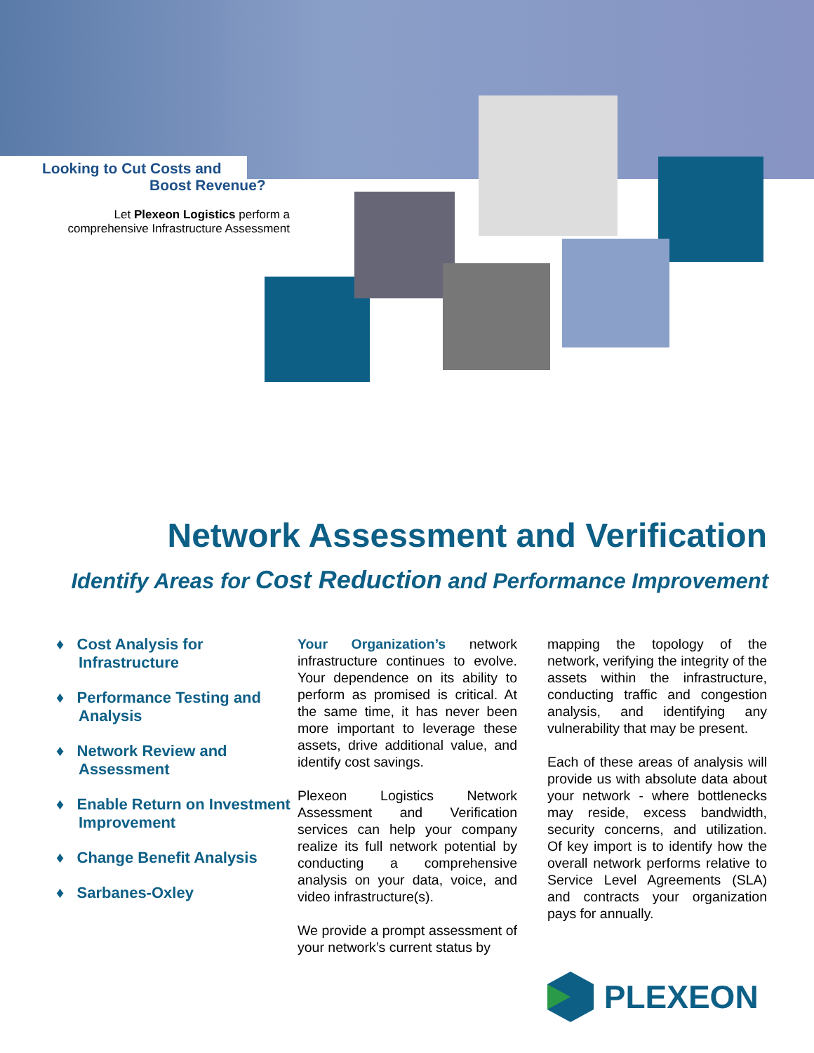Looking to Cut Costs and
Boost Revenue?
Let Plexeon Logistics perform a comprehensive Infrastructure Assessment
Network Assessment and Verification
Identify Areas for Cost Reduction and Performance Improvement
♦ Cost Analysis for Infrastructure
♦ Performance Testing and Analysis
♦ Network Review and Assessment
♦ Enable Return on Investment Improvement
♦ Change Benefit Analysis
♦ Sarbanes-Oxley
Your Organization’s network infrastructure continues to evolve. Your dependence on its ability to perform as promised is critical. At the same time, it has never been more important to leverage these assets, drive additional value, and identify cost savings.
Plexeon Logistics Network Assessment and Verification services can help your company realize its full network potential by conducting a comprehensive analysis on your data, voice, and video infrastructure(s).
We provide a prompt assessment of your network’s current status by
mapping the topology of the network, verifying the integrity of the assets within the infrastructure, conducting traffic and congestion analysis, and identifying any vulnerability that may be present.
Each of these areas of analysis will provide us with absolute data about your network - where bottlenecks may reside, excess bandwidth, security concerns, and utilization. Of key import is to identify how the overall network performs relative to Service Level Agreements (SLA) and contracts your organization pays for annually.
PLEXEON